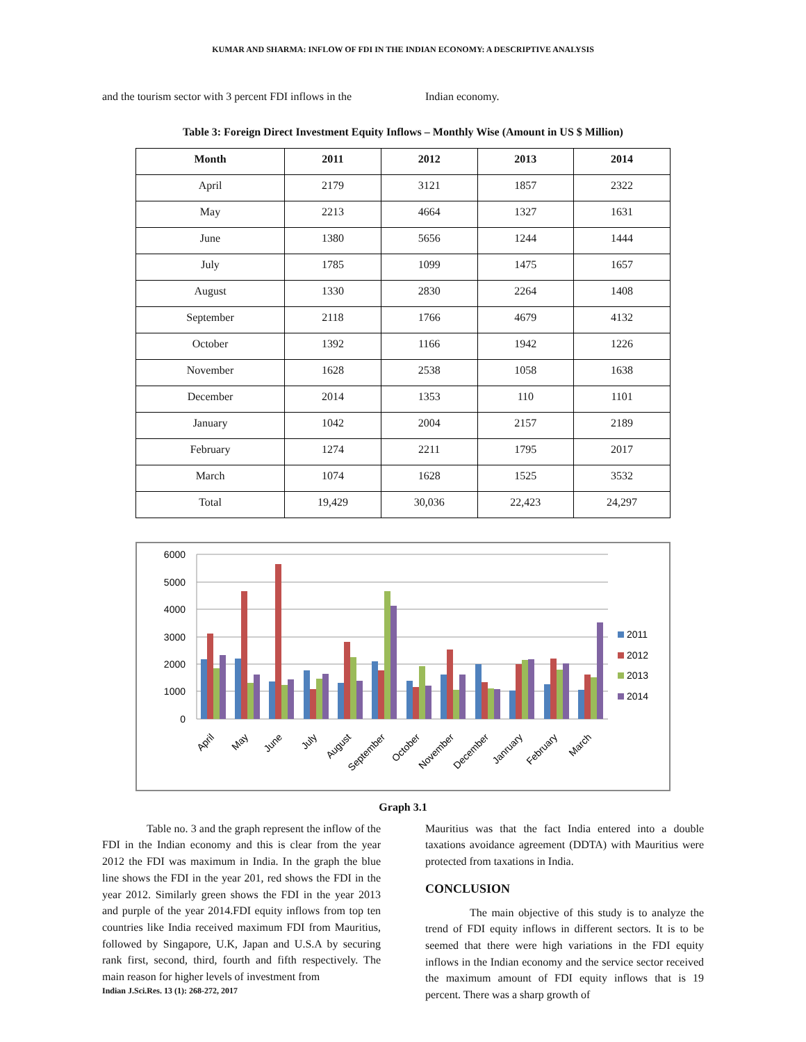KUMAR AND SHARMA: INFLOW OF FDI IN THE INDIAN ECONOMY: A DESCRIPTIVE ANALYSIS
and the tourism sector with 3 percent FDI inflows in the
Indian economy.
Table 3: Foreign Direct Investment Equity Inflows – Monthly Wise (Amount in US $ Million)
| Month | 2011 | 2012 | 2013 | 2014 |
| --- | --- | --- | --- | --- |
| April | 2179 | 3121 | 1857 | 2322 |
| May | 2213 | 4664 | 1327 | 1631 |
| June | 1380 | 5656 | 1244 | 1444 |
| July | 1785 | 1099 | 1475 | 1657 |
| August | 1330 | 2830 | 2264 | 1408 |
| September | 2118 | 1766 | 4679 | 4132 |
| October | 1392 | 1166 | 1942 | 1226 |
| November | 1628 | 2538 | 1058 | 1638 |
| December | 2014 | 1353 | 110 | 1101 |
| January | 1042 | 2004 | 2157 | 2189 |
| February | 1274 | 2211 | 1795 | 2017 |
| March | 1074 | 1628 | 1525 | 3532 |
| Total | 19,429 | 30,036 | 22,423 | 24,297 |
6000
5000
4000
3000
2000
1000
0
April
May
June
July
August
September
October
November
December
Janruary
February
March
2011
2012
2013
2014
Graph 3.1
Table no. 3 and the graph represent the inflow of the FDI in the Indian economy and this is clear from the year 2012 the FDI was maximum in India. In the graph the blue line shows the FDI in the year 201, red shows the FDI in the year 2012. Similarly green shows the FDI in the year 2013 and purple of the year 2014.FDI equity inflows from top ten countries like India received maximum FDI from Mauritius, followed by Singapore, U.K, Japan and U.S.A by securing rank first, second, third, fourth and fifth respectively. The main reason for higher levels of investment from
Mauritius was that the fact India entered into a double taxations avoidance agreement (DDTA) with Mauritius were protected from taxations in India.
CONCLUSION
The main objective of this study is to analyze the trend of FDI equity inflows in different sectors. It is to be seemed that there were high variations in the FDI equity inflows in the Indian economy and the service sector received the maximum amount of FDI equity inflows that is 19 percent. There was a sharp growth of
Indian J.Sci.Res. 13 (1): 268-272, 2017